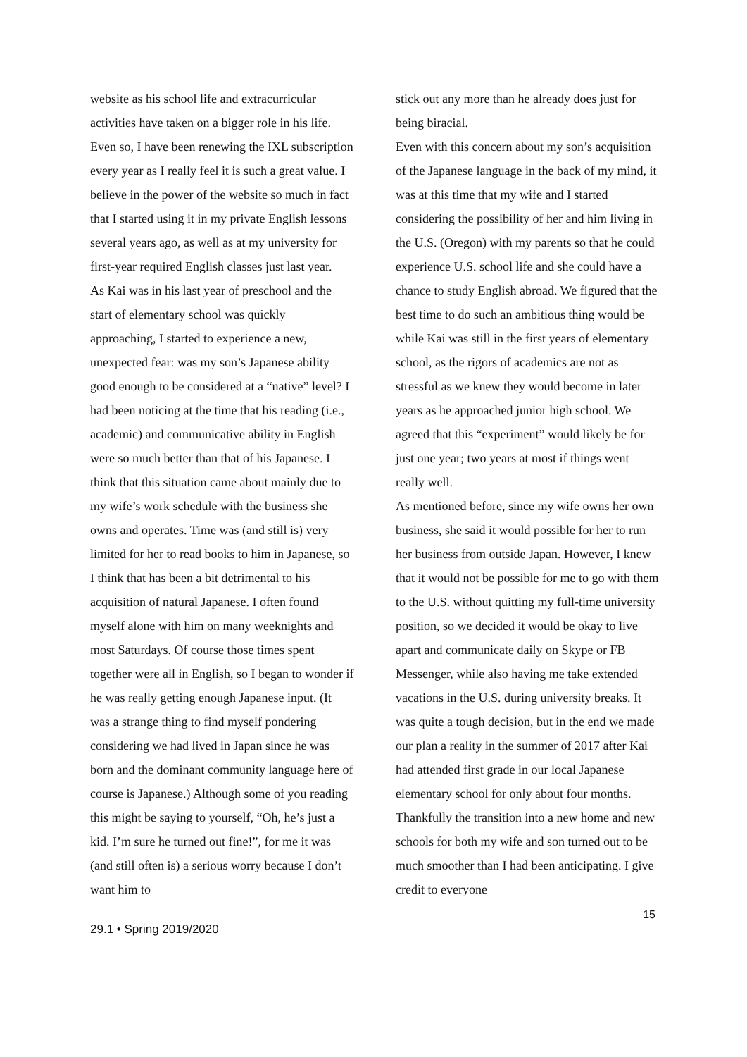website as his school life and extracurricular activities have taken on a bigger role in his life. Even so, I have been renewing the IXL subscription every year as I really feel it is such a great value. I believe in the power of the website so much in fact that I started using it in my private English lessons several years ago, as well as at my university for first-year required English classes just last year.
As Kai was in his last year of preschool and the start of elementary school was quickly approaching, I started to experience a new, unexpected fear: was my son’s Japanese ability good enough to be considered at a “native” level? I had been noticing at the time that his reading (i.e., academic) and communicative ability in English were so much better than that of his Japanese. I think that this situation came about mainly due to my wife’s work schedule with the business she owns and operates. Time was (and still is) very limited for her to read books to him in Japanese, so I think that has been a bit detrimental to his acquisition of natural Japanese. I often found myself alone with him on many weeknights and most Saturdays. Of course those times spent together were all in English, so I began to wonder if he was really getting enough Japanese input. (It was a strange thing to find myself pondering considering we had lived in Japan since he was born and the dominant community language here of course is Japanese.) Although some of you reading this might be saying to yourself, “Oh, he’s just a kid. I’m sure he turned out fine!”, for me it was (and still often is) a serious worry because I don’t want him to
stick out any more than he already does just for being biracial.
Even with this concern about my son’s acquisition of the Japanese language in the back of my mind, it was at this time that my wife and I started considering the possibility of her and him living in the U.S. (Oregon) with my parents so that he could experience U.S. school life and she could have a chance to study English abroad. We figured that the best time to do such an ambitious thing would be while Kai was still in the first years of elementary school, as the rigors of academics are not as stressful as we knew they would become in later years as he approached junior high school. We agreed that this “experiment” would likely be for just one year; two years at most if things went really well.
As mentioned before, since my wife owns her own business, she said it would possible for her to run her business from outside Japan. However, I knew that it would not be possible for me to go with them to the U.S. without quitting my full-time university position, so we decided it would be okay to live apart and communicate daily on Skype or FB Messenger, while also having me take extended vacations in the U.S. during university breaks. It was quite a tough decision, but in the end we made our plan a reality in the summer of 2017 after Kai had attended first grade in our local Japanese elementary school for only about four months. Thankfully the transition into a new home and new schools for both my wife and son turned out to be much smoother than I had been anticipating. I give credit to everyone
15
29.1 • Spring 2019/2020